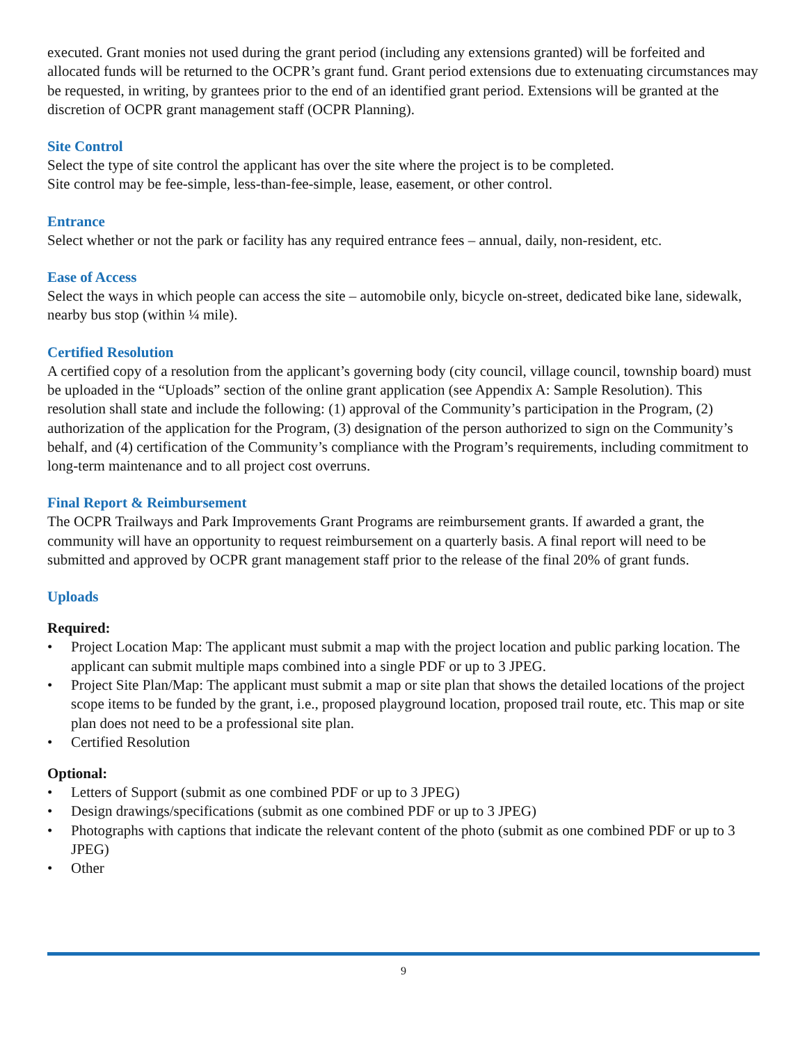executed. Grant monies not used during the grant period (including any extensions granted) will be forfeited and allocated funds will be returned to the OCPR’s grant fund. Grant period extensions due to extenuating circumstances may be requested, in writing, by grantees prior to the end of an identified grant period. Extensions will be granted at the discretion of OCPR grant management staff (OCPR Planning).
Site Control
Select the type of site control the applicant has over the site where the project is to be completed.
Site control may be fee-simple, less-than-fee-simple, lease, easement, or other control.
Entrance
Select whether or not the park or facility has any required entrance fees – annual, daily, non-resident, etc.
Ease of Access
Select the ways in which people can access the site – automobile only, bicycle on-street, dedicated bike lane, sidewalk, nearby bus stop (within ¼ mile).
Certified Resolution
A certified copy of a resolution from the applicant’s governing body (city council, village council, township board) must be uploaded in the “Uploads” section of the online grant application (see Appendix A: Sample Resolution). This resolution shall state and include the following: (1) approval of the Community’s participation in the Program, (2) authorization of the application for the Program, (3) designation of the person authorized to sign on the Community’s behalf, and (4) certification of the Community’s compliance with the Program’s requirements, including commitment to long-term maintenance and to all project cost overruns.
Final Report & Reimbursement
The OCPR Trailways and Park Improvements Grant Programs are reimbursement grants. If awarded a grant, the community will have an opportunity to request reimbursement on a quarterly basis. A final report will need to be submitted and approved by OCPR grant management staff prior to the release of the final 20% of grant funds.
Uploads
Required:
• Project Location Map: The applicant must submit a map with the project location and public parking location. The applicant can submit multiple maps combined into a single PDF or up to 3 JPEG.
• Project Site Plan/Map: The applicant must submit a map or site plan that shows the detailed locations of the project scope items to be funded by the grant, i.e., proposed playground location, proposed trail route, etc. This map or site plan does not need to be a professional site plan.
• Certified Resolution
Optional:
• Letters of Support (submit as one combined PDF or up to 3 JPEG)
• Design drawings/specifications (submit as one combined PDF or up to 3 JPEG)
• Photographs with captions that indicate the relevant content of the photo (submit as one combined PDF or up to 3 JPEG)
• Other
9